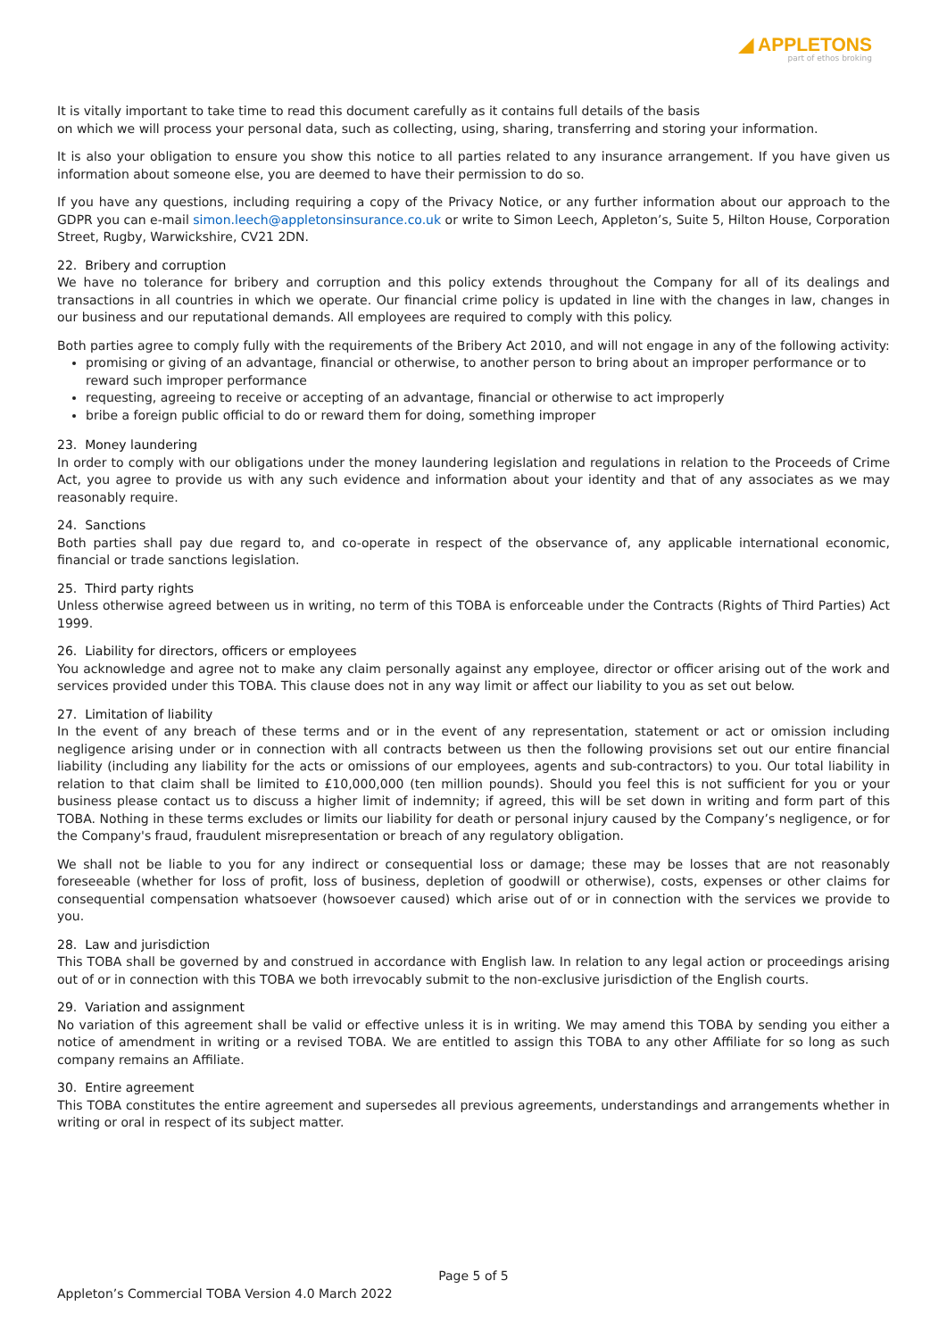◢ APPLETONS
part of ethos broking
It is vitally important to take time to read this document carefully as it contains full details of the basis
on which we will process your personal data, such as collecting, using, sharing, transferring and storing your information.
It is also your obligation to ensure you show this notice to all parties related to any insurance arrangement. If you have given us information about someone else, you are deemed to have their permission to do so.
If you have any questions, including requiring a copy of the Privacy Notice, or any further information about our approach to the GDPR you can e-mail simon.leech@appletonsinsurance.co.uk or write to Simon Leech, Appleton’s, Suite 5, Hilton House, Corporation Street, Rugby, Warwickshire, CV21 2DN.
22. Bribery and corruption
We have no tolerance for bribery and corruption and this policy extends throughout the Company for all of its dealings and transactions in all countries in which we operate. Our financial crime policy is updated in line with the changes in law, changes in our business and our reputational demands. All employees are required to comply with this policy.
Both parties agree to comply fully with the requirements of the Bribery Act 2010, and will not engage in any of the following activity:
promising or giving of an advantage, financial or otherwise, to another person to bring about an improper performance or to reward such improper performance
requesting, agreeing to receive or accepting of an advantage, financial or otherwise to act improperly
bribe a foreign public official to do or reward them for doing, something improper
23. Money laundering
In order to comply with our obligations under the money laundering legislation and regulations in relation to the Proceeds of Crime Act, you agree to provide us with any such evidence and information about your identity and that of any associates as we may reasonably require.
24. Sanctions
Both parties shall pay due regard to, and co-operate in respect of the observance of, any applicable international economic, financial or trade sanctions legislation.
25. Third party rights
Unless otherwise agreed between us in writing, no term of this TOBA is enforceable under the Contracts (Rights of Third Parties) Act 1999.
26. Liability for directors, officers or employees
You acknowledge and agree not to make any claim personally against any employee, director or officer arising out of the work and services provided under this TOBA. This clause does not in any way limit or affect our liability to you as set out below.
27. Limitation of liability
In the event of any breach of these terms and or in the event of any representation, statement or act or omission including negligence arising under or in connection with all contracts between us then the following provisions set out our entire financial liability (including any liability for the acts or omissions of our employees, agents and sub-contractors) to you. Our total liability in relation to that claim shall be limited to £10,000,000 (ten million pounds). Should you feel this is not sufficient for you or your business please contact us to discuss a higher limit of indemnity; if agreed, this will be set down in writing and form part of this TOBA. Nothing in these terms excludes or limits our liability for death or personal injury caused by the Company’s negligence, or for the Company's fraud, fraudulent misrepresentation or breach of any regulatory obligation.
We shall not be liable to you for any indirect or consequential loss or damage; these may be losses that are not reasonably foreseeable (whether for loss of profit, loss of business, depletion of goodwill or otherwise), costs, expenses or other claims for consequential compensation whatsoever (howsoever caused) which arise out of or in connection with the services we provide to you.
28. Law and jurisdiction
This TOBA shall be governed by and construed in accordance with English law. In relation to any legal action or proceedings arising out of or in connection with this TOBA we both irrevocably submit to the non-exclusive jurisdiction of the English courts.
29. Variation and assignment
No variation of this agreement shall be valid or effective unless it is in writing. We may amend this TOBA by sending you either a notice of amendment in writing or a revised TOBA. We are entitled to assign this TOBA to any other Affiliate for so long as such company remains an Affiliate.
30. Entire agreement
This TOBA constitutes the entire agreement and supersedes all previous agreements, understandings and arrangements whether in writing or oral in respect of its subject matter.
Page 5 of 5
Appleton’s Commercial TOBA Version 4.0 March 2022